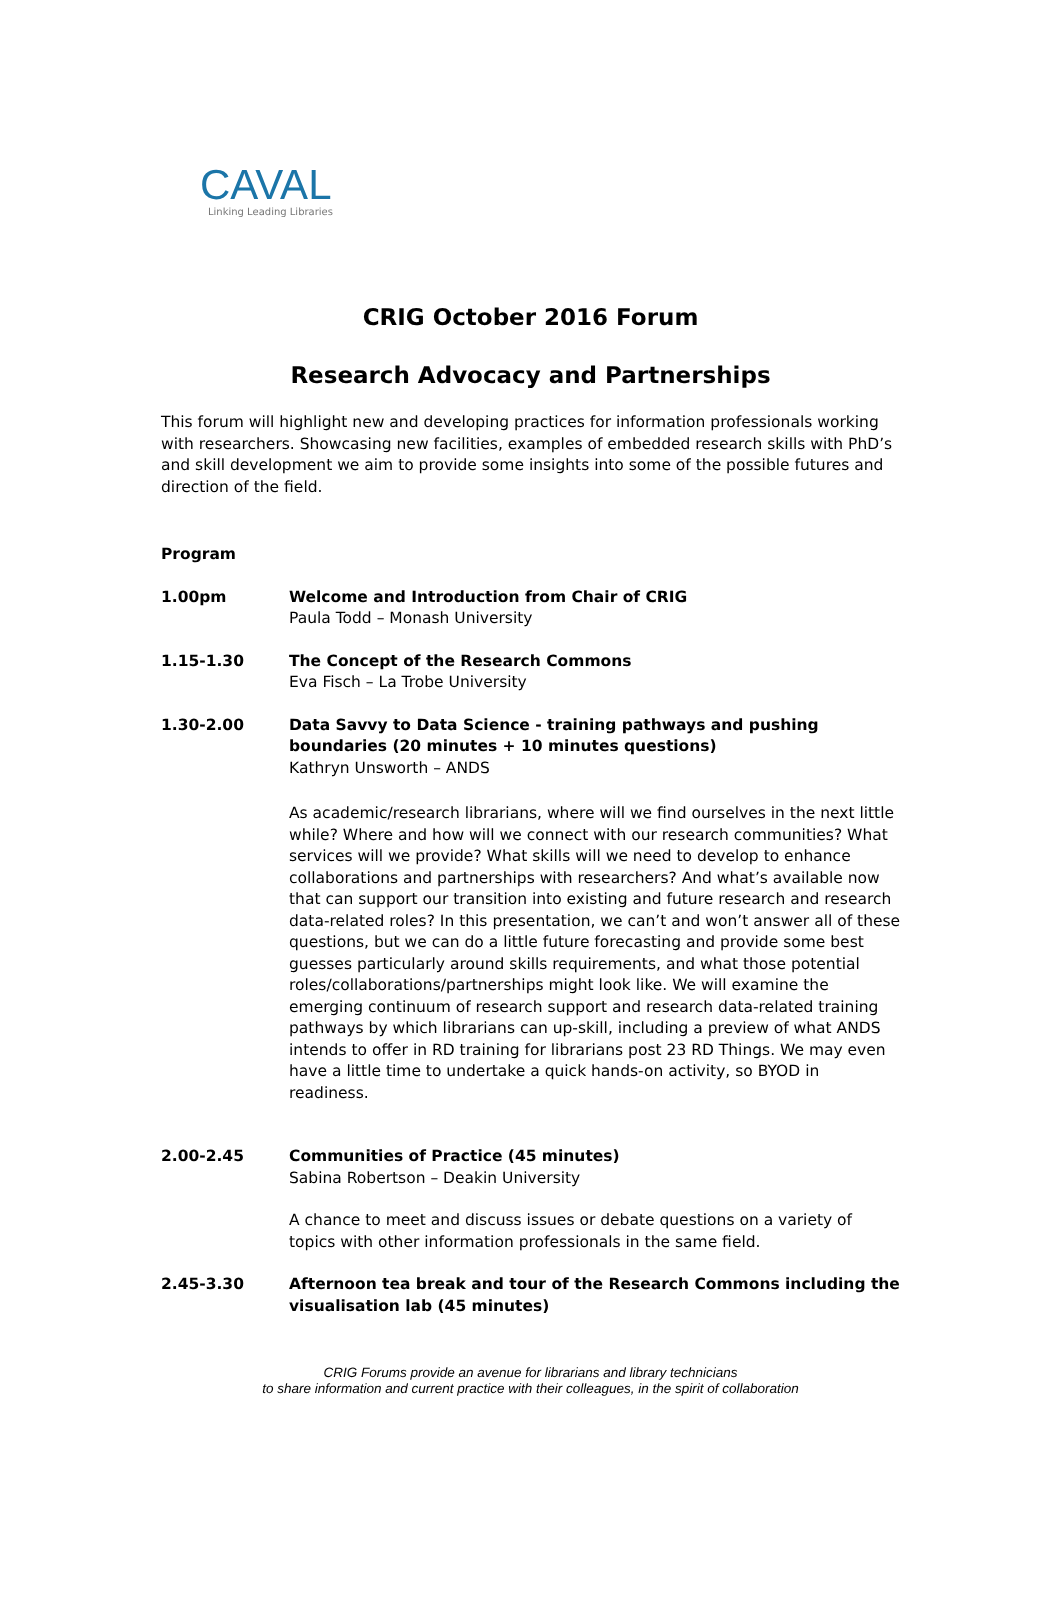CAVAL
Linking Leading Libraries
CRIG October 2016 Forum
Research Advocacy and Partnerships
This forum will highlight new and developing practices for information professionals working with researchers. Showcasing new facilities, examples of embedded research skills with PhD’s and skill development we aim to provide some insights into some of the possible futures and direction of the field.
Program
1.00pm Welcome and Introduction from Chair of CRIG
Paula Todd – Monash University
1.15-1.30 The Concept of the Research Commons
Eva Fisch – La Trobe University
1.30-2.00 Data Savvy to Data Science - training pathways and pushing boundaries (20 minutes + 10 minutes questions)
Kathryn Unsworth – ANDS
As academic/research librarians, where will we find ourselves in the next little while? Where and how will we connect with our research communities? What services will we provide? What skills will we need to develop to enhance collaborations and partnerships with researchers? And what’s available now that can support our transition into existing and future research and research data-related roles? In this presentation, we can’t and won’t answer all of these questions, but we can do a little future forecasting and provide some best guesses particularly around skills requirements, and what those potential roles/collaborations/partnerships might look like. We will examine the emerging continuum of research support and research data-related training pathways by which librarians can up-skill, including a preview of what ANDS intends to offer in RD training for librarians post 23 RD Things. We may even have a little time to undertake a quick hands-on activity, so BYOD in readiness.
2.00-2.45 Communities of Practice (45 minutes)
Sabina Robertson – Deakin University
A chance to meet and discuss issues or debate questions on a variety of topics with other information professionals in the same field.
2.45-3.30 Afternoon tea break and tour of the Research Commons including the visualisation lab (45 minutes)
CRIG Forums provide an avenue for librarians and library technicians
to share information and current practice with their colleagues, in the spirit of collaboration